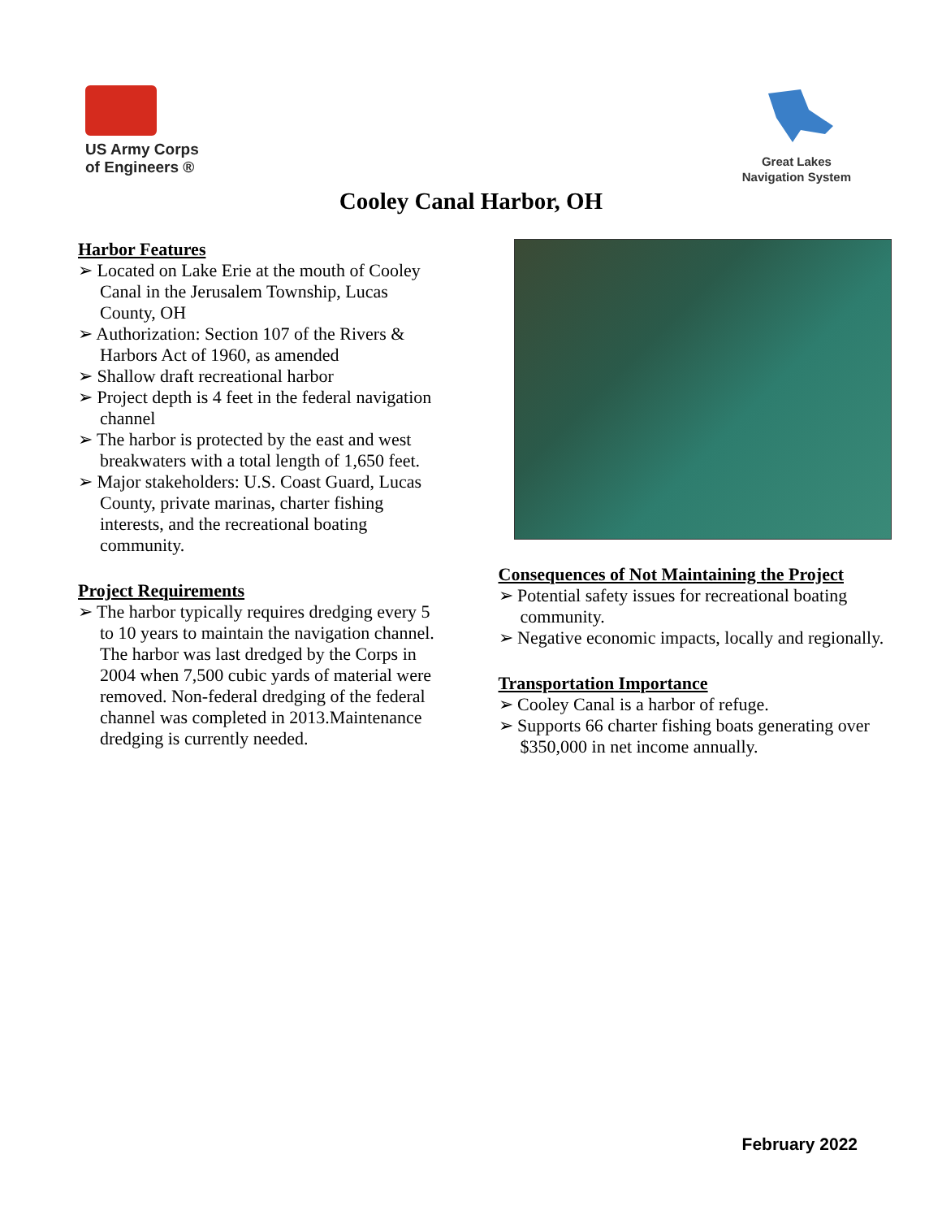US Army Corps
of Engineers ®
Great Lakes
Navigation System
Cooley Canal Harbor, OH
Harbor Features
➢ Located on Lake Erie at the mouth of Cooley Canal in the Jerusalem Township, Lucas County, OH
➢ Authorization: Section 107 of the Rivers & Harbors Act of 1960, as amended
➢ Shallow draft recreational harbor
➢ Project depth is 4 feet in the federal navigation channel
➢ The harbor is protected by the east and west breakwaters with a total length of 1,650 feet.
➢ Major stakeholders: U.S. Coast Guard, Lucas County, private marinas, charter fishing interests, and the recreational boating community.
Project Requirements
➢ The harbor typically requires dredging every 5 to 10 years to maintain the navigation channel. The harbor was last dredged by the Corps in 2004 when 7,500 cubic yards of material were removed. Non-federal dredging of the federal channel was completed in 2013.Maintenance dredging is currently needed.
Consequences of Not Maintaining the Project
➢ Potential safety issues for recreational boating community.
➢ Negative economic impacts, locally and regionally.
Transportation Importance
➢ Cooley Canal is a harbor of refuge.
➢ Supports 66 charter fishing boats generating over $350,000 in net income annually.
February 2022